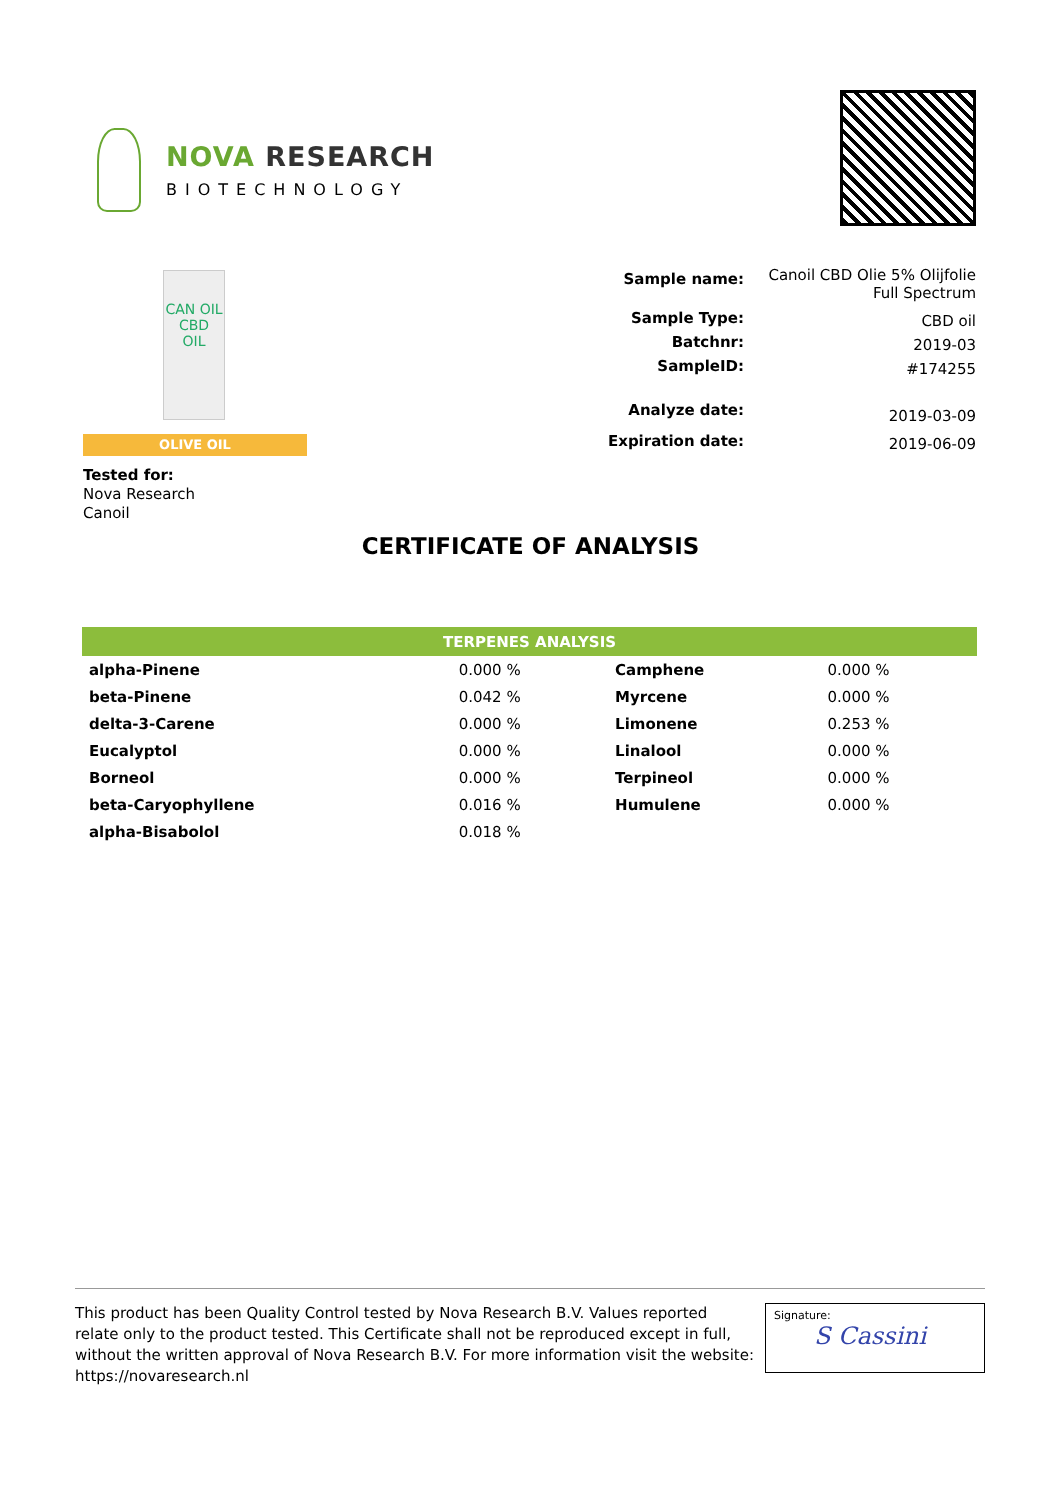NOVA RESEARCH
BIOTECHNOLOGY
CAN OIL
CBD
OIL
OLIVE OIL
| Sample name: | Canoil CBD Olie 5% Olijfolie Full Spectrum |
| Sample Type: | CBD oil |
| Batchnr: | 2019-03 |
| SampleID: | #174255 |
| Analyze date: | 2019-03-09 |
| Expiration date: | 2019-06-09 |
Tested for:
Nova Research
Canoil
CERTIFICATE OF ANALYSIS
| TERPENES ANALYSIS | | | |
| --- | --- | --- | --- |
| alpha-Pinene | 0.000 % | Camphene | 0.000 % |
| beta-Pinene | 0.042 % | Myrcene | 0.000 % |
| delta-3-Carene | 0.000 % | Limonene | 0.253 % |
| Eucalyptol | 0.000 % | Linalool | 0.000 % |
| Borneol | 0.000 % | Terpineol | 0.000 % |
| beta-Caryophyllene | 0.016 % | Humulene | 0.000 % |
| alpha-Bisabolol | 0.018 % | | |
This product has been Quality Control tested by Nova Research B.V. Values reported relate only to the product tested. This Certificate shall not be reproduced except in full, without the written approval of Nova Research B.V. For more information visit the website: https://novaresearch.nl
Signature:
S Cassini